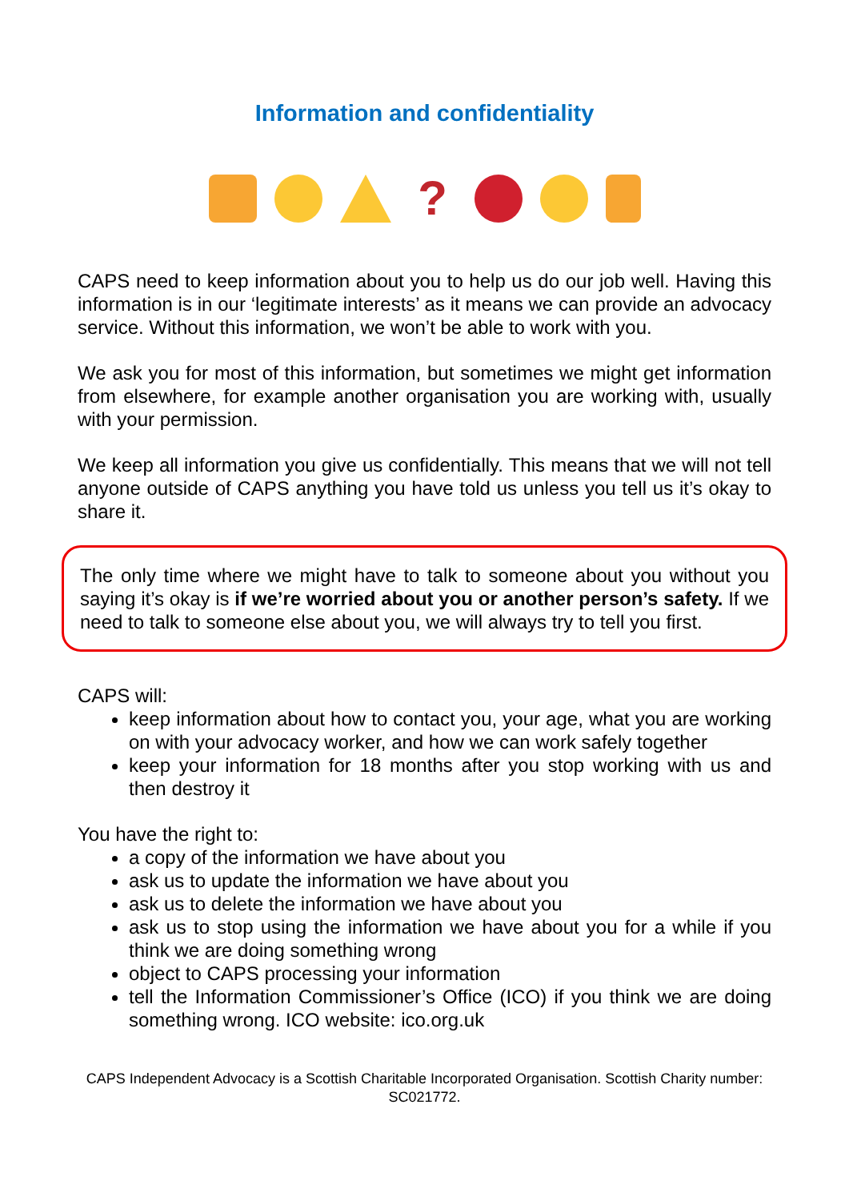Information and confidentiality
?
CAPS need to keep information about you to help us do our job well. Having this information is in our ‘legitimate interests’ as it means we can provide an advocacy service. Without this information, we won’t be able to work with you.
We ask you for most of this information, but sometimes we might get information from elsewhere, for example another organisation you are working with, usually with your permission.
We keep all information you give us confidentially. This means that we will not tell anyone outside of CAPS anything you have told us unless you tell us it’s okay to share it.
The only time where we might have to talk to someone about you without you saying it’s okay is if we’re worried about you or another person’s safety. If we need to talk to someone else about you, we will always try to tell you first.
CAPS will:
keep information about how to contact you, your age, what you are working on with your advocacy worker, and how we can work safely together
keep your information for 18 months after you stop working with us and then destroy it
You have the right to:
a copy of the information we have about you
ask us to update the information we have about you
ask us to delete the information we have about you
ask us to stop using the information we have about you for a while if you think we are doing something wrong
object to CAPS processing your information
tell the Information Commissioner’s Office (ICO) if you think we are doing something wrong. ICO website: ico.org.uk
CAPS Independent Advocacy is a Scottish Charitable Incorporated Organisation. Scottish Charity number: SC021772.